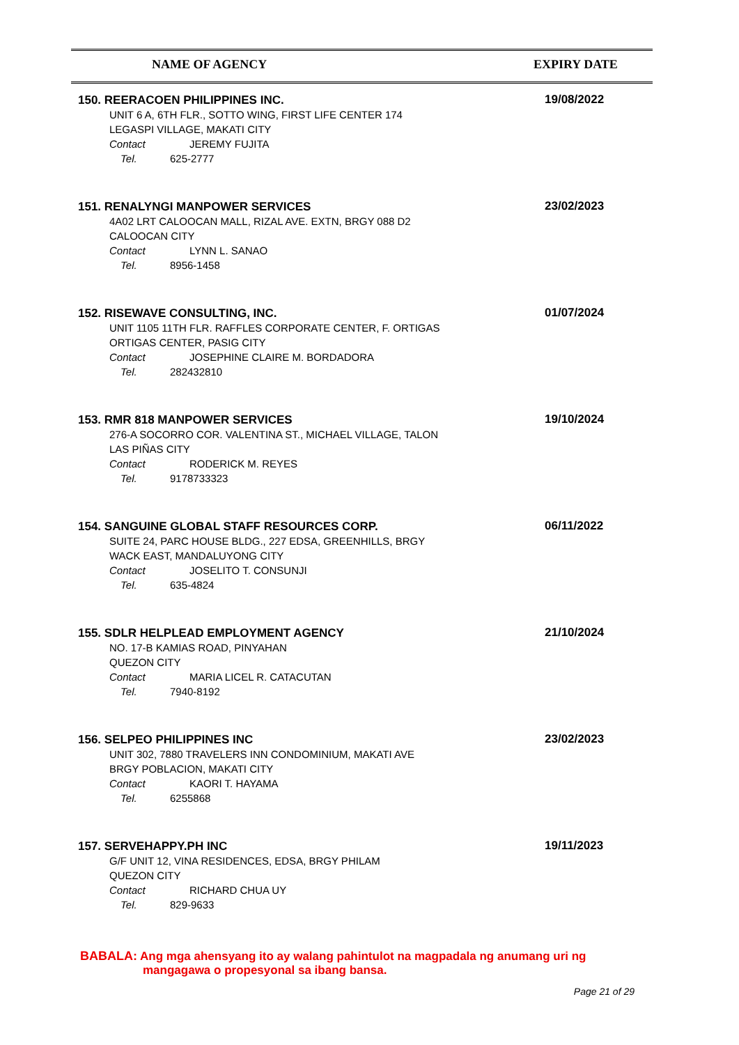NAME OF AGENCY EXPIRY DATE
| 150. REERACOEN PHILIPPINES INC. UNIT 6 A, 6TH FLR., SOTTO WING, FIRST LIFE CENTER 174 LEGASPI VILLAGE, MAKATI CITY Contact JEREMY FUJITA Tel. 625-2777 | 19/08/2022 |
| 151. RENALYNGI MANPOWER SERVICES 4A02 LRT CALOOCAN MALL, RIZAL AVE. EXTN, BRGY 088 D2 CALOOCAN CITY Contact LYNN L. SANAO Tel. 8956-1458 | 23/02/2023 |
| 152. RISEWAVE CONSULTING, INC. UNIT 1105 11TH FLR. RAFFLES CORPORATE CENTER, F. ORTIGAS ORTIGAS CENTER, PASIG CITY Contact JOSEPHINE CLAIRE M. BORDADORA Tel. 282432810 | 01/07/2024 |
| 153. RMR 818 MANPOWER SERVICES 276-A SOCORRO COR. VALENTINA ST., MICHAEL VILLAGE, TALON LAS PIÑAS CITY Contact RODERICK M. REYES Tel. 9178733323 | 19/10/2024 |
| 154. SANGUINE GLOBAL STAFF RESOURCES CORP. SUITE 24, PARC HOUSE BLDG., 227 EDSA, GREENHILLS, BRGY WACK EAST, MANDALUYONG CITY Contact JOSELITO T. CONSUNJI Tel. 635-4824 | 06/11/2022 |
| 155. SDLR HELPLEAD EMPLOYMENT AGENCY NO. 17-B KAMIAS ROAD, PINYAHAN QUEZON CITY Contact MARIA LICEL R. CATACUTAN Tel. 7940-8192 | 21/10/2024 |
| 156. SELPEO PHILIPPINES INC UNIT 302, 7880 TRAVELERS INN CONDOMINIUM, MAKATI AVE BRGY POBLACION, MAKATI CITY Contact KAORI T. HAYAMA Tel. 6255868 | 23/02/2023 |
| 157. SERVEHAPPY.PH INC G/F UNIT 12, VINA RESIDENCES, EDSA, BRGY PHILAM QUEZON CITY Contact RICHARD CHUA UY Tel. 829-9633 | 19/11/2023 |
BABALA: Ang mga ahensyang ito ay walang pahintulot na magpadala ng anumang uri ng
mangagawa o propesyonal sa ibang bansa.
Page 21 of 29